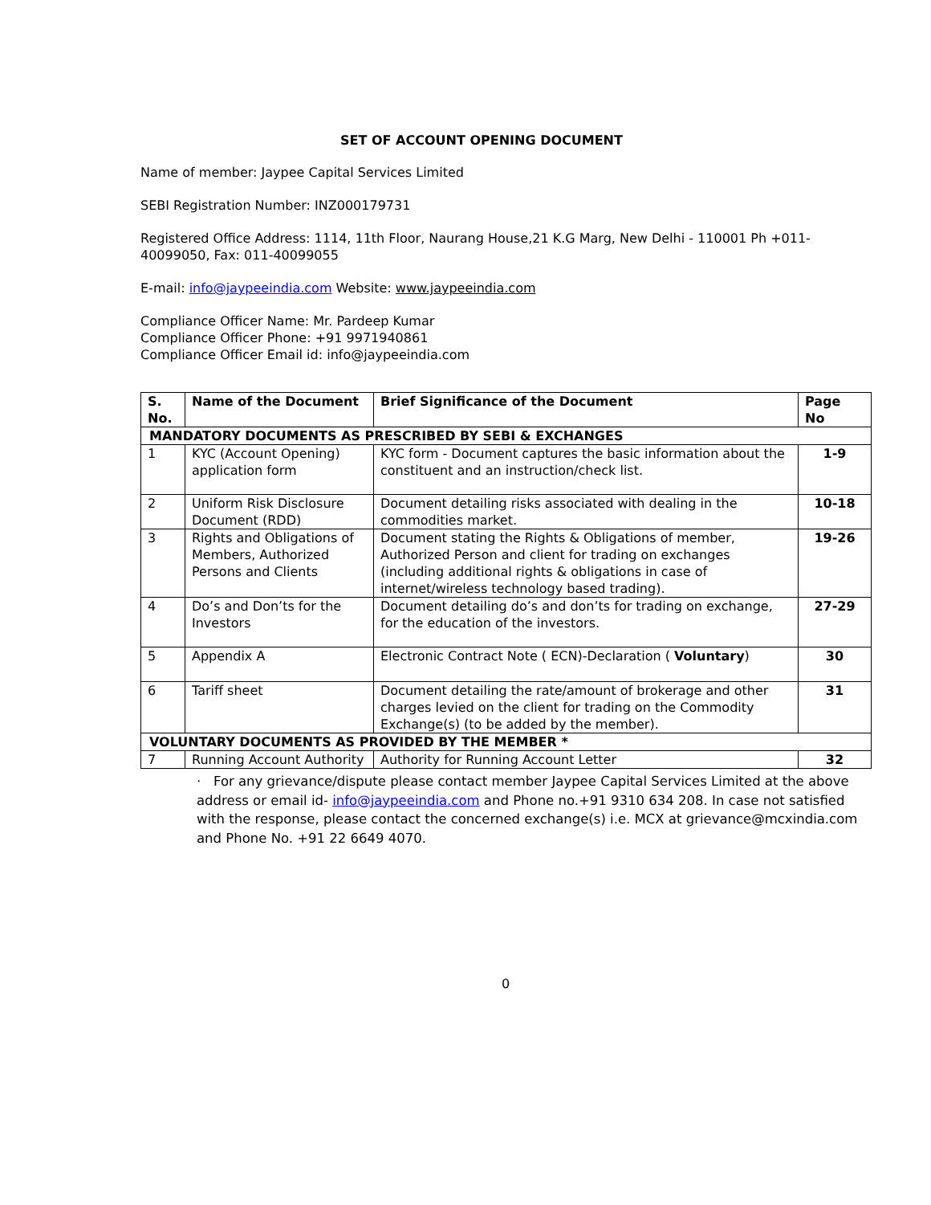SET OF ACCOUNT OPENING DOCUMENT
Name of member: Jaypee Capital Services Limited
SEBI Registration Number: INZ000179731
Registered Office Address: 1114, 11th Floor, Naurang House,21 K.G Marg, New Delhi - 110001 Ph +011-40099050, Fax: 011-40099055
E-mail: info@jaypeeindia.com Website: www.jaypeeindia.com
Compliance Officer Name: Mr. Pardeep Kumar
Compliance Officer Phone: +91 9971940861
Compliance Officer Email id: info@jaypeeindia.com
| S. No. | Name of the Document | Brief Significance of the Document | Page No |
| --- | --- | --- | --- |
| MANDATORY DOCUMENTS AS PRESCRIBED BY SEBI & EXCHANGES | | | |
| 1 | KYC (Account Opening) application form | KYC form - Document captures the basic information about the constituent and an instruction/check list. | 1-9 |
| 2 | Uniform Risk Disclosure Document (RDD) | Document detailing risks associated with dealing in the commodities market. | 10-18 |
| 3 | Rights and Obligations of Members, Authorized Persons and Clients | Document stating the Rights & Obligations of member, Authorized Person and client for trading on exchanges (including additional rights & obligations in case of internet/wireless technology based trading). | 19-26 |
| 4 | Do’s and Don’ts for the Investors | Document detailing do’s and don’ts for trading on exchange, for the education of the investors. | 27-29 |
| 5 | Appendix A | Electronic Contract Note ( ECN)-Declaration ( Voluntary ) | 30 |
| 6 | Tariff sheet | Document detailing the rate/amount of brokerage and other charges levied on the client for trading on the Commodity Exchange(s) (to be added by the member). | 31 |
| VOLUNTARY DOCUMENTS AS PROVIDED BY THE MEMBER * | | | |
| 7 | Running Account Authority | Authority for Running Account Letter | 32 |
· For any grievance/dispute please contact member Jaypee Capital Services Limited at the above address or email id- info@jaypeeindia.com and Phone no.+91 9310 634 208. In case not satisfied with the response, please contact the concerned exchange(s) i.e. MCX at grievance@mcxindia.com and Phone No. +91 22 6649 4070.
0